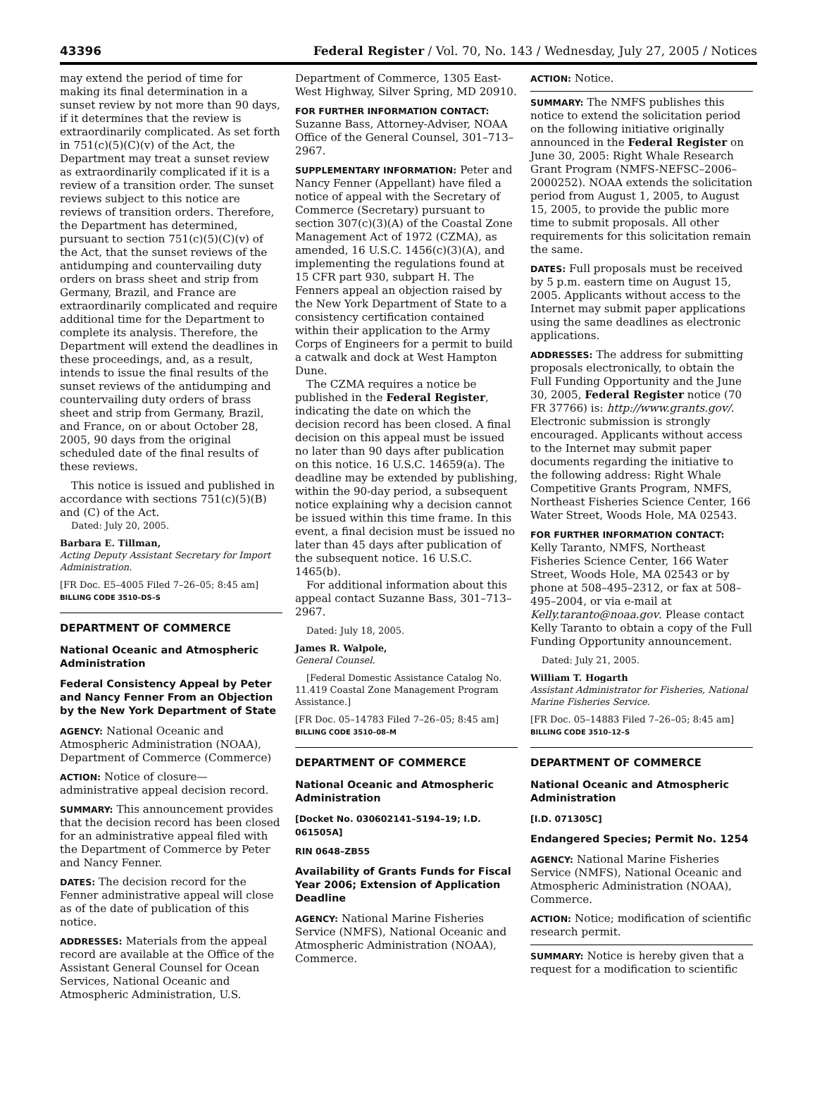43396 Federal Register / Vol. 70, No. 143 / Wednesday, July 27, 2005 / Notices
may extend the period of time for making its final determination in a sunset review by not more than 90 days, if it determines that the review is extraordinarily complicated. As set forth in 751(c)(5)(C)(v) of the Act, the Department may treat a sunset review as extraordinarily complicated if it is a review of a transition order. The sunset reviews subject to this notice are reviews of transition orders. Therefore, the Department has determined, pursuant to section 751(c)(5)(C)(v) of the Act, that the sunset reviews of the antidumping and countervailing duty orders on brass sheet and strip from Germany, Brazil, and France are extraordinarily complicated and require additional time for the Department to complete its analysis. Therefore, the Department will extend the deadlines in these proceedings, and, as a result, intends to issue the final results of the sunset reviews of the antidumping and countervailing duty orders of brass sheet and strip from Germany, Brazil, and France, on or about October 28, 2005, 90 days from the original scheduled date of the final results of these reviews.
This notice is issued and published in accordance with sections 751(c)(5)(B) and (C) of the Act.
Dated: July 20, 2005.
Barbara E. Tillman,
Acting Deputy Assistant Secretary for Import Administration.
[FR Doc. E5–4005 Filed 7–26–05; 8:45 am]
BILLING CODE 3510–DS–S
DEPARTMENT OF COMMERCE
National Oceanic and Atmospheric Administration
Federal Consistency Appeal by Peter and Nancy Fenner From an Objection by the New York Department of State
AGENCY: National Oceanic and Atmospheric Administration (NOAA), Department of Commerce (Commerce)
ACTION: Notice of closure—administrative appeal decision record.
SUMMARY: This announcement provides that the decision record has been closed for an administrative appeal filed with the Department of Commerce by Peter and Nancy Fenner.
DATES: The decision record for the Fenner administrative appeal will close as of the date of publication of this notice.
ADDRESSES: Materials from the appeal record are available at the Office of the Assistant General Counsel for Ocean Services, National Oceanic and Atmospheric Administration, U.S.
Department of Commerce, 1305 East-West Highway, Silver Spring, MD 20910.
FOR FURTHER INFORMATION CONTACT: Suzanne Bass, Attorney-Adviser, NOAA Office of the General Counsel, 301–713–2967.
SUPPLEMENTARY INFORMATION: Peter and Nancy Fenner (Appellant) have filed a notice of appeal with the Secretary of Commerce (Secretary) pursuant to section 307(c)(3)(A) of the Coastal Zone Management Act of 1972 (CZMA), as amended, 16 U.S.C. 1456(c)(3)(A), and implementing the regulations found at 15 CFR part 930, subpart H. The Fenners appeal an objection raised by the New York Department of State to a consistency certification contained within their application to the Army Corps of Engineers for a permit to build a catwalk and dock at West Hampton Dune.
The CZMA requires a notice be published in the Federal Register, indicating the date on which the decision record has been closed. A final decision on this appeal must be issued no later than 90 days after publication on this notice. 16 U.S.C. 14659(a). The deadline may be extended by publishing, within the 90-day period, a subsequent notice explaining why a decision cannot be issued within this time frame. In this event, a final decision must be issued no later than 45 days after publication of the subsequent notice. 16 U.S.C. 1465(b).
For additional information about this appeal contact Suzanne Bass, 301–713–2967.
Dated: July 18, 2005.
James R. Walpole,
General Counsel.
[Federal Domestic Assistance Catalog No. 11.419 Coastal Zone Management Program Assistance.]
[FR Doc. 05–14783 Filed 7–26–05; 8:45 am]
BILLING CODE 3510–08–M
DEPARTMENT OF COMMERCE
National Oceanic and Atmospheric Administration
[Docket No. 030602141–5194–19; I.D. 061505A]
RIN 0648–ZB55
Availability of Grants Funds for Fiscal Year 2006; Extension of Application Deadline
AGENCY: National Marine Fisheries Service (NMFS), National Oceanic and Atmospheric Administration (NOAA), Commerce.
ACTION: Notice.
SUMMARY: The NMFS publishes this notice to extend the solicitation period on the following initiative originally announced in the Federal Register on June 30, 2005: Right Whale Research Grant Program (NMFS-NEFSC–2006–2000252). NOAA extends the solicitation period from August 1, 2005, to August 15, 2005, to provide the public more time to submit proposals. All other requirements for this solicitation remain the same.
DATES: Full proposals must be received by 5 p.m. eastern time on August 15, 2005. Applicants without access to the Internet may submit paper applications using the same deadlines as electronic applications.
ADDRESSES: The address for submitting proposals electronically, to obtain the Full Funding Opportunity and the June 30, 2005, Federal Register notice (70 FR 37766) is: http://www.grants.gov/. Electronic submission is strongly encouraged. Applicants without access to the Internet may submit paper documents regarding the initiative to the following address: Right Whale Competitive Grants Program, NMFS, Northeast Fisheries Science Center, 166 Water Street, Woods Hole, MA 02543.
FOR FURTHER INFORMATION CONTACT: Kelly Taranto, NMFS, Northeast Fisheries Science Center, 166 Water Street, Woods Hole, MA 02543 or by phone at 508–495–2312, or fax at 508–495–2004, or via e-mail at Kelly.taranto@noaa.gov. Please contact Kelly Taranto to obtain a copy of the Full Funding Opportunity announcement.
Dated: July 21, 2005.
William T. Hogarth
Assistant Administrator for Fisheries, National Marine Fisheries Service.
[FR Doc. 05–14883 Filed 7–26–05; 8:45 am]
BILLING CODE 3510–12–S
DEPARTMENT OF COMMERCE
National Oceanic and Atmospheric Administration
[I.D. 071305C]
Endangered Species; Permit No. 1254
AGENCY: National Marine Fisheries Service (NMFS), National Oceanic and Atmospheric Administration (NOAA), Commerce.
ACTION: Notice; modification of scientific research permit.
SUMMARY: Notice is hereby given that a request for a modification to scientific